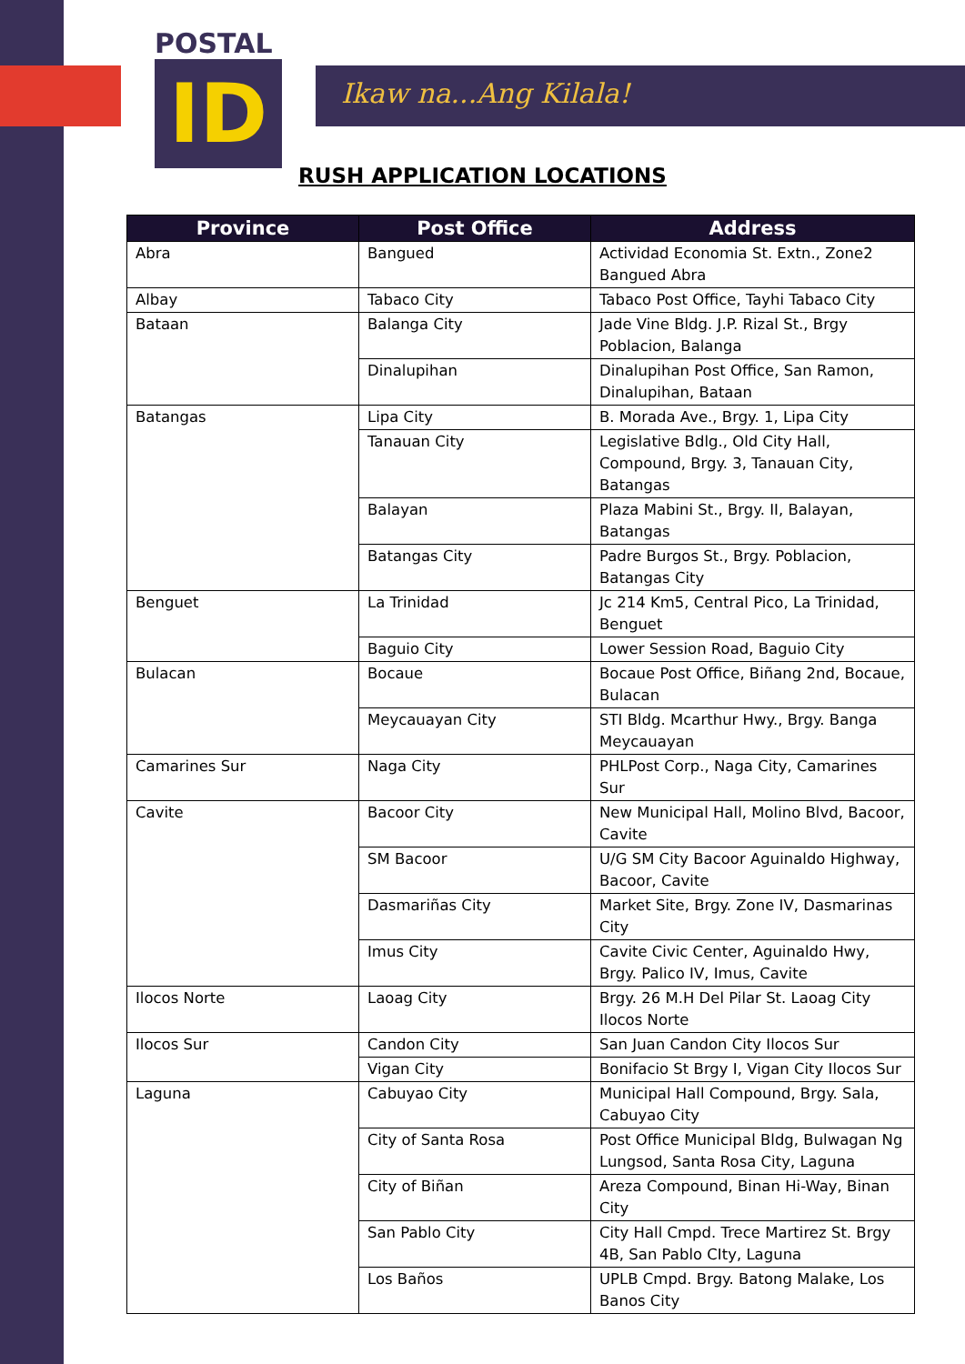POSTAL
ID
Ikaw na...Ang Kilala!
RUSH APPLICATION LOCATIONS
| Province | Post Office | Address |
| --- | --- | --- |
| Abra | Bangued | Actividad Economia St. Extn., Zone2 Bangued Abra |
| Albay | Tabaco City | Tabaco Post Office, Tayhi Tabaco City |
| Bataan | Balanga City | Jade Vine Bldg. J.P. Rizal St., Brgy Poblacion, Balanga |
| | Dinalupihan | Dinalupihan Post Office, San Ramon, Dinalupihan, Bataan |
| Batangas | Lipa City | B. Morada Ave., Brgy. 1, Lipa City |
| | Tanauan City | Legislative Bdlg., Old City Hall, Compound, Brgy. 3, Tanauan City, Batangas |
| | Balayan | Plaza Mabini St., Brgy. II, Balayan, Batangas |
| | Batangas City | Padre Burgos St., Brgy. Poblacion, Batangas City |
| Benguet | La Trinidad | Jc 214 Km5, Central Pico, La Trinidad, Benguet |
| | Baguio City | Lower Session Road, Baguio City |
| Bulacan | Bocaue | Bocaue Post Office, Biñang 2nd, Bocaue, Bulacan |
| | Meycauayan City | STI Bldg. Mcarthur Hwy., Brgy. Banga Meycauayan |
| Camarines Sur | Naga City | PHLPost Corp., Naga City, Camarines Sur |
| Cavite | Bacoor City | New Municipal Hall, Molino Blvd, Bacoor, Cavite |
| | SM Bacoor | U/G SM City Bacoor Aguinaldo Highway, Bacoor, Cavite |
| | Dasmariñas City | Market Site, Brgy. Zone IV, Dasmarinas City |
| | Imus City | Cavite Civic Center, Aguinaldo Hwy, Brgy. Palico IV, Imus, Cavite |
| Ilocos Norte | Laoag City | Brgy. 26 M.H Del Pilar St. Laoag City Ilocos Norte |
| Ilocos Sur | Candon City | San Juan Candon City Ilocos Sur |
| | Vigan City | Bonifacio St Brgy I, Vigan City Ilocos Sur |
| Laguna | Cabuyao City | Municipal Hall Compound, Brgy. Sala, Cabuyao City |
| | City of Santa Rosa | Post Office Municipal Bldg, Bulwagan Ng Lungsod, Santa Rosa City, Laguna |
| | City of Biñan | Areza Compound, Binan Hi-Way, Binan City |
| | San Pablo City | City Hall Cmpd. Trece Martirez St. Brgy 4B, San Pablo CIty, Laguna |
| | Los Baños | UPLB Cmpd. Brgy. Batong Malake, Los Banos City |